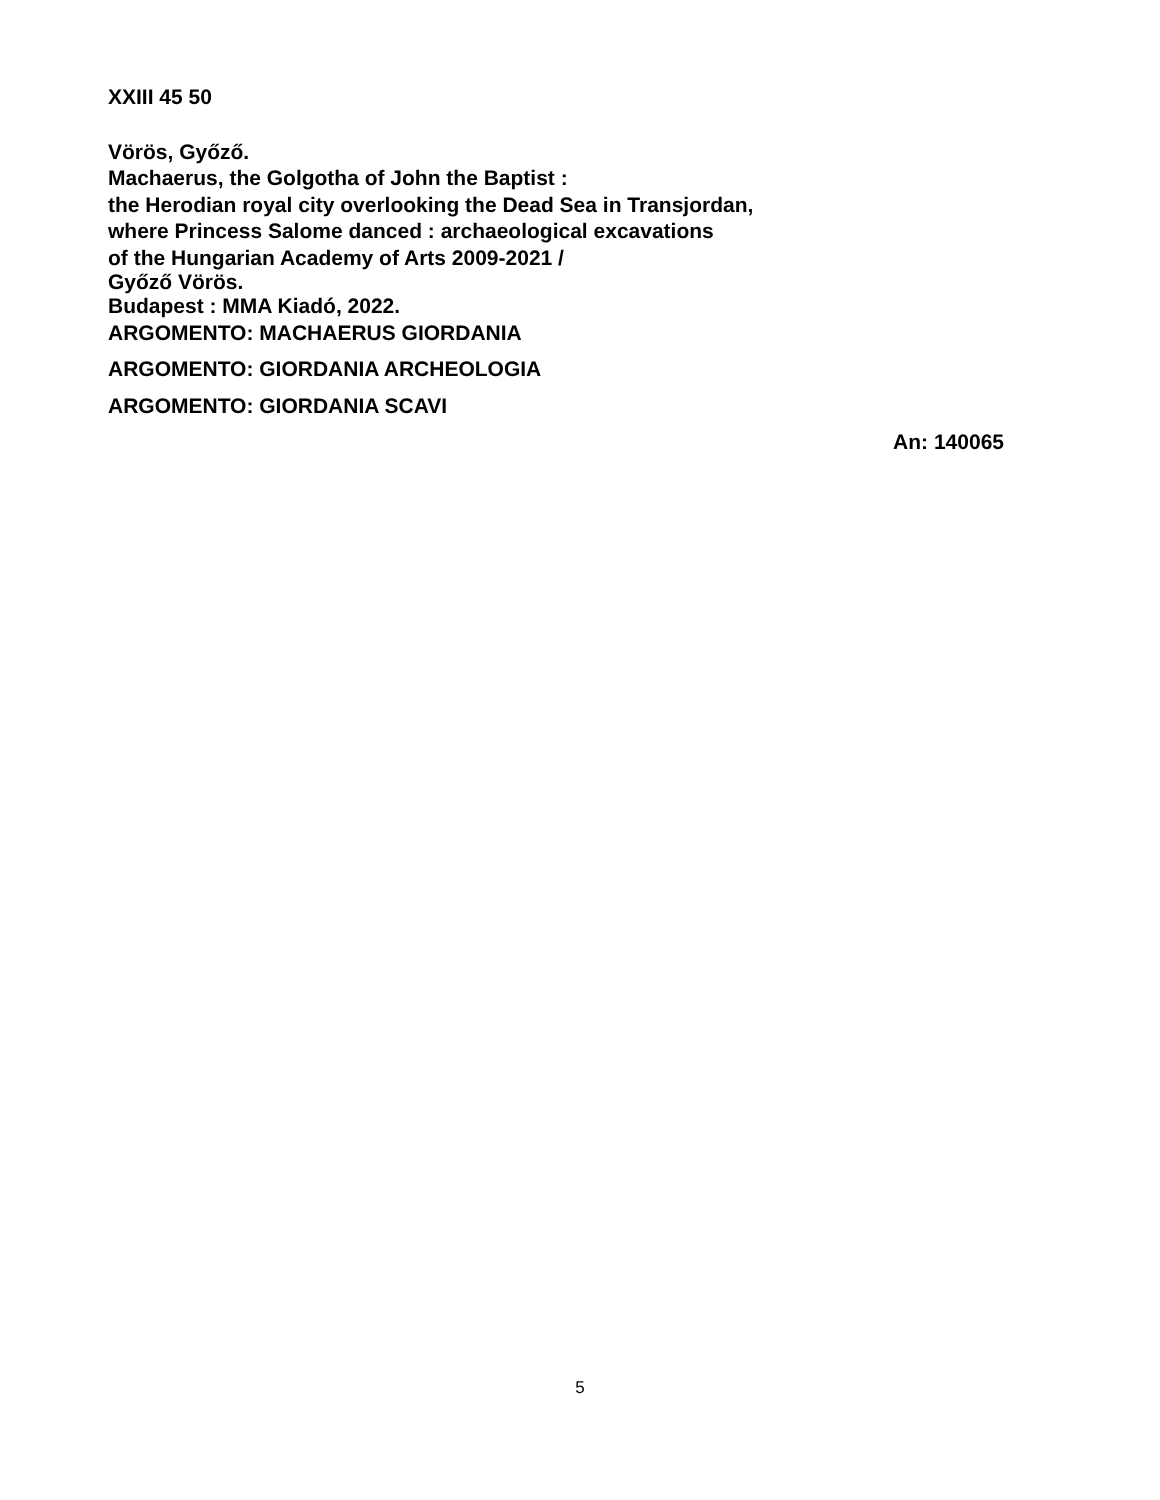XXIII 45 50
Vörös, Győző.
Machaerus, the Golgotha of John the Baptist :
the Herodian royal city overlooking the Dead Sea in Transjordan,
where Princess Salome danced : archaeological excavations
of the Hungarian Academy of Arts 2009-2021 /
Győző Vörös.
Budapest : MMA Kiadó, 2022.
ARGOMENTO: MACHAERUS GIORDANIA
ARGOMENTO: GIORDANIA ARCHEOLOGIA
ARGOMENTO: GIORDANIA SCAVI
An: 140065
5